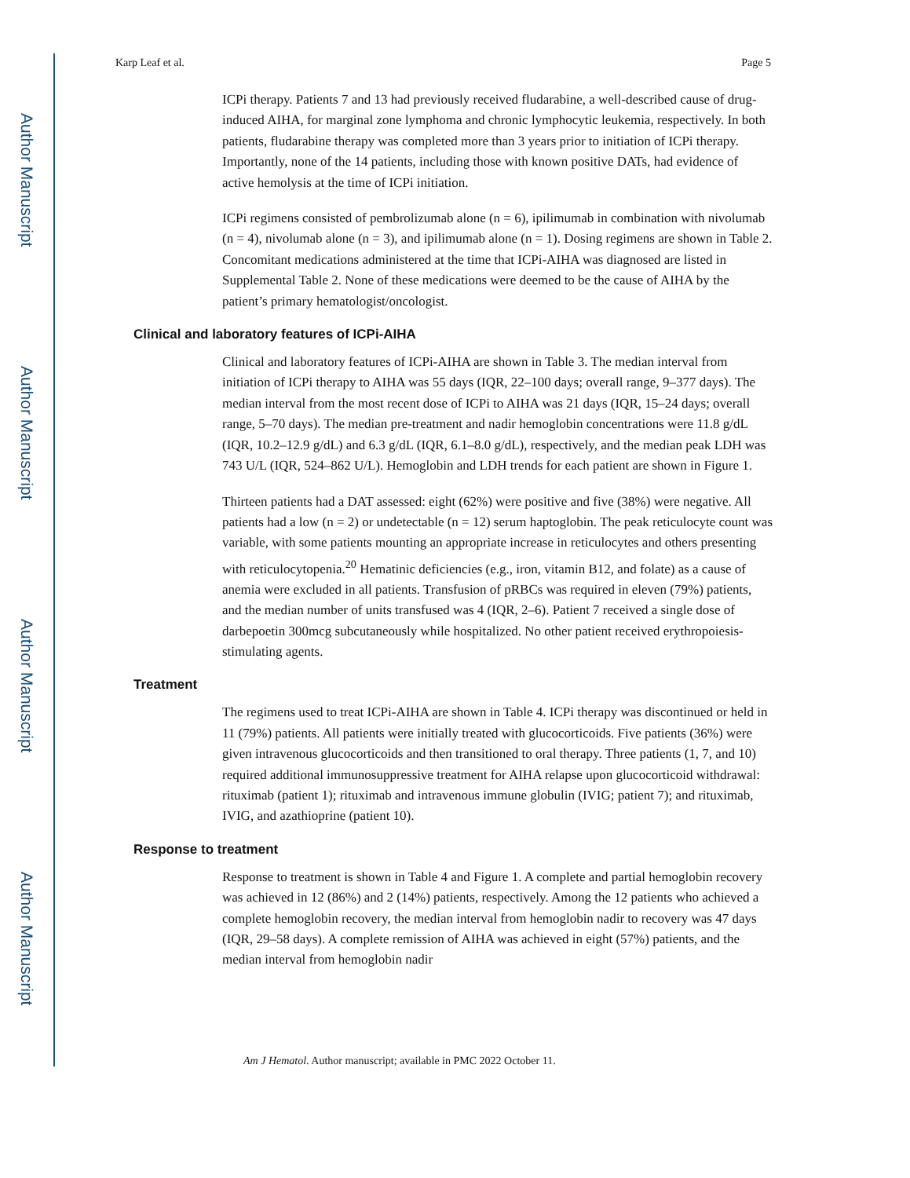Author Manuscript
Author Manuscript
Author Manuscript
Author Manuscript
Karp Leaf et al. Page 5
ICPi therapy. Patients 7 and 13 had previously received fludarabine, a well-described cause of drug-induced AIHA, for marginal zone lymphoma and chronic lymphocytic leukemia, respectively. In both patients, fludarabine therapy was completed more than 3 years prior to initiation of ICPi therapy. Importantly, none of the 14 patients, including those with known positive DATs, had evidence of active hemolysis at the time of ICPi initiation.
ICPi regimens consisted of pembrolizumab alone (n = 6), ipilimumab in combination with nivolumab (n = 4), nivolumab alone (n = 3), and ipilimumab alone (n = 1). Dosing regimens are shown in Table 2. Concomitant medications administered at the time that ICPi-AIHA was diagnosed are listed in Supplemental Table 2. None of these medications were deemed to be the cause of AIHA by the patient’s primary hematologist/oncologist.
Clinical and laboratory features of ICPi-AIHA
Clinical and laboratory features of ICPi-AIHA are shown in Table 3. The median interval from initiation of ICPi therapy to AIHA was 55 days (IQR, 22–100 days; overall range, 9–377 days). The median interval from the most recent dose of ICPi to AIHA was 21 days (IQR, 15–24 days; overall range, 5–70 days). The median pre-treatment and nadir hemoglobin concentrations were 11.8 g/dL (IQR, 10.2–12.9 g/dL) and 6.3 g/dL (IQR, 6.1–8.0 g/dL), respectively, and the median peak LDH was 743 U/L (IQR, 524–862 U/L). Hemoglobin and LDH trends for each patient are shown in Figure 1.
Thirteen patients had a DAT assessed: eight (62%) were positive and five (38%) were negative. All patients had a low (n = 2) or undetectable (n = 12) serum haptoglobin. The peak reticulocyte count was variable, with some patients mounting an appropriate increase in reticulocytes and others presenting with reticulocytopenia.<sup>20</sup> Hematinic deficiencies (e.g., iron, vitamin B12, and folate) as a cause of anemia were excluded in all patients. Transfusion of pRBCs was required in eleven (79%) patients, and the median number of units transfused was 4 (IQR, 2–6). Patient 7 received a single dose of darbepoetin 300mcg subcutaneously while hospitalized. No other patient received erythropoiesis-stimulating agents.
Treatment
The regimens used to treat ICPi-AIHA are shown in Table 4. ICPi therapy was discontinued or held in 11 (79%) patients. All patients were initially treated with glucocorticoids. Five patients (36%) were given intravenous glucocorticoids and then transitioned to oral therapy. Three patients (1, 7, and 10) required additional immunosuppressive treatment for AIHA relapse upon glucocorticoid withdrawal: rituximab (patient 1); rituximab and intravenous immune globulin (IVIG; patient 7); and rituximab, IVIG, and azathioprine (patient 10).
Response to treatment
Response to treatment is shown in Table 4 and Figure 1. A complete and partial hemoglobin recovery was achieved in 12 (86%) and 2 (14%) patients, respectively. Among the 12 patients who achieved a complete hemoglobin recovery, the median interval from hemoglobin nadir to recovery was 47 days (IQR, 29–58 days). A complete remission of AIHA was achieved in eight (57%) patients, and the median interval from hemoglobin nadir
Am J Hematol. Author manuscript; available in PMC 2022 October 11.